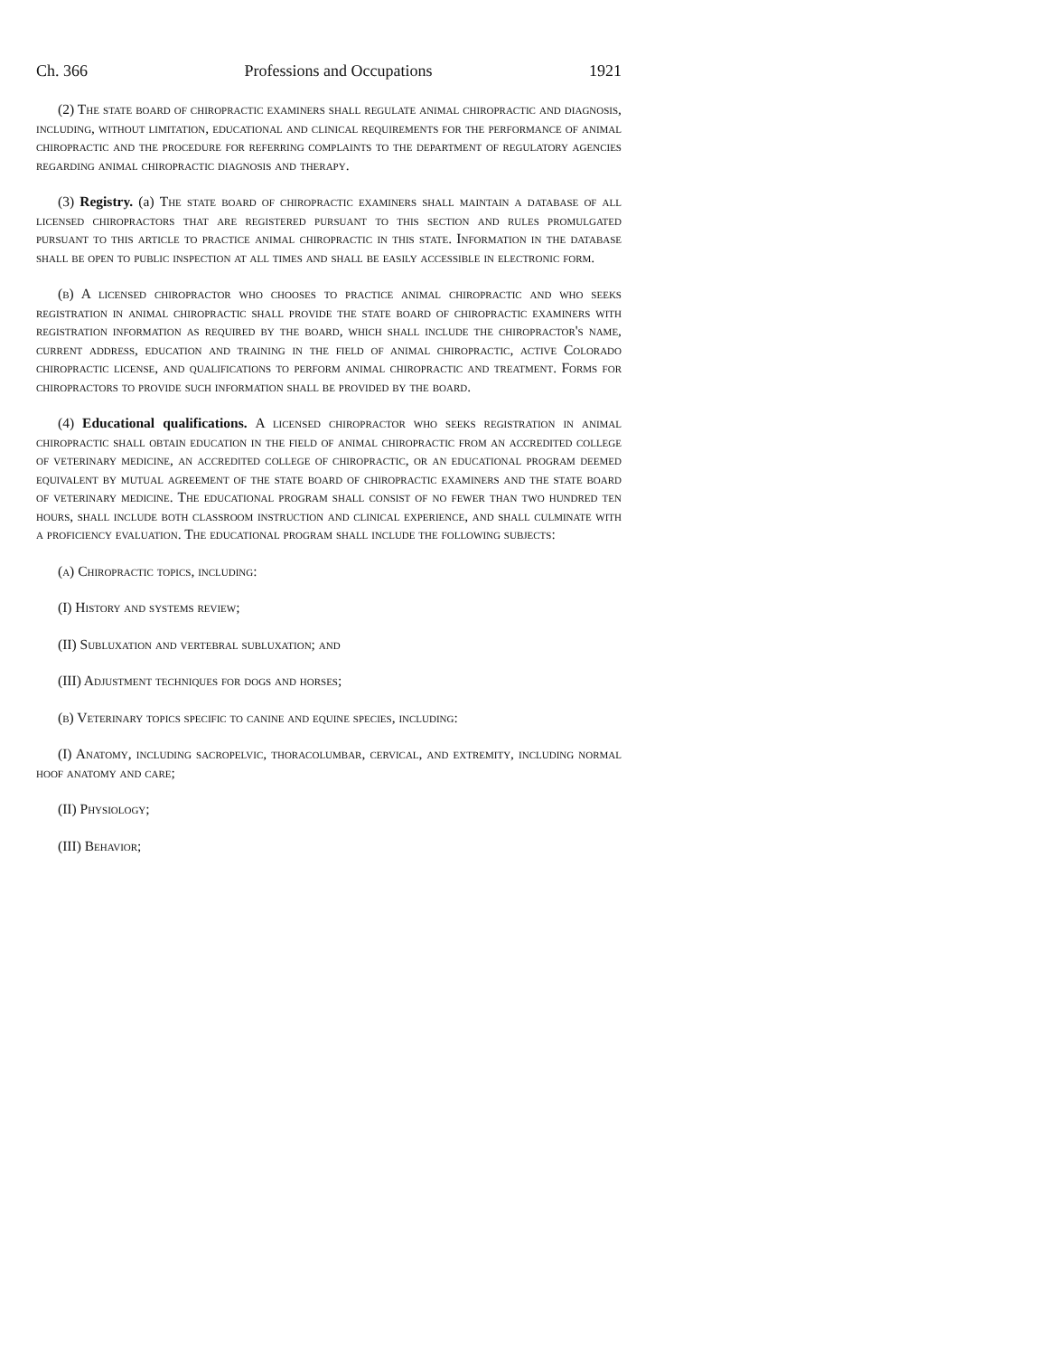Ch. 366 Professions and Occupations 1921
(2) The state board of chiropractic examiners shall regulate animal chiropractic and diagnosis, including, without limitation, educational and clinical requirements for the performance of animal chiropractic and the procedure for referring complaints to the department of regulatory agencies regarding animal chiropractic diagnosis and therapy.
(3) Registry. (a) The state board of chiropractic examiners shall maintain a database of all licensed chiropractors that are registered pursuant to this section and rules promulgated pursuant to this article to practice animal chiropractic in this state. Information in the database shall be open to public inspection at all times and shall be easily accessible in electronic form.
(b) A licensed chiropractor who chooses to practice animal chiropractic and who seeks registration in animal chiropractic shall provide the state board of chiropractic examiners with registration information as required by the board, which shall include the chiropractor's name, current address, education and training in the field of animal chiropractic, active Colorado chiropractic license, and qualifications to perform animal chiropractic and treatment. Forms for chiropractors to provide such information shall be provided by the board.
(4) Educational qualifications. A licensed chiropractor who seeks registration in animal chiropractic shall obtain education in the field of animal chiropractic from an accredited college of veterinary medicine, an accredited college of chiropractic, or an educational program deemed equivalent by mutual agreement of the state board of chiropractic examiners and the state board of veterinary medicine. The educational program shall consist of no fewer than two hundred ten hours, shall include both classroom instruction and clinical experience, and shall culminate with a proficiency evaluation. The educational program shall include the following subjects:
(a) Chiropractic topics, including:
(I) History and systems review;
(II) Subluxation and vertebral subluxation; and
(III) Adjustment techniques for dogs and horses;
(b) Veterinary topics specific to canine and equine species, including:
(I) Anatomy, including sacropelvic, thoracolumbar, cervical, and extremity, including normal hoof anatomy and care;
(II) Physiology;
(III) Behavior;